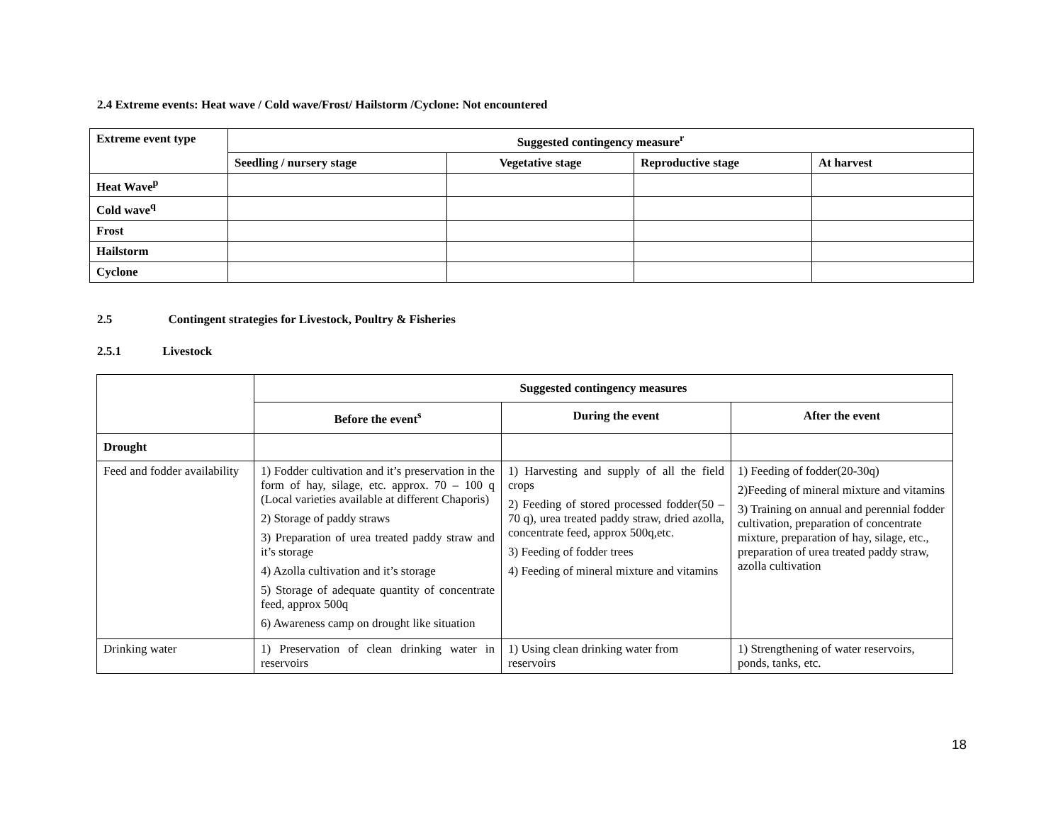2.4 Extreme events: Heat wave / Cold wave/Frost/ Hailstorm /Cyclone: Not encountered
| Extreme event type | Suggested contingency measure<sup>r</sup> | | | |
| --- | --- | --- | --- | --- |
| | Seedling / nursery stage | Vegetative stage | Reproductive stage | At harvest |
| Heat Wave<sup>p</sup> | | | | |
| Cold wave<sup>q</sup> | | | | |
| Frost | | | | |
| Hailstorm | | | | |
| Cyclone | | | | |
2.5 Contingent strategies for Livestock, Poultry & Fisheries
2.5.1 Livestock
| | Suggested contingency measures | | |
| | Before the event<sup>s</sup> | During the event | After the event |
| Drought | | | |
| Feed and fodder availability | 1) Fodder cultivation and it’s preservation in the form of hay, silage, etc. approx. 70 – 100 q (Local varieties available at different Chaporis) 2) Storage of paddy straws 3) Preparation of urea treated paddy straw and it’s storage 4) Azolla cultivation and it’s storage 5) Storage of adequate quantity of concentrate feed, approx 500q 6) Awareness camp on drought like situation | 1) Harvesting and supply of all the field crops 2) Feeding of stored processed fodder(50 – 70 q), urea treated paddy straw, dried azolla, concentrate feed, approx 500q,etc. 3) Feeding of fodder trees 4) Feeding of mineral mixture and vitamins | 1) Feeding of fodder(20-30q) 2)Feeding of mineral mixture and vitamins 3) Training on annual and perennial fodder cultivation, preparation of concentrate mixture, preparation of hay, silage, etc., preparation of urea treated paddy straw, azolla cultivation |
| Drinking water | 1) Preservation of clean drinking water in reservoirs | 1) Using clean drinking water from reservoirs | 1) Strengthening of water reservoirs, ponds, tanks, etc. |
18